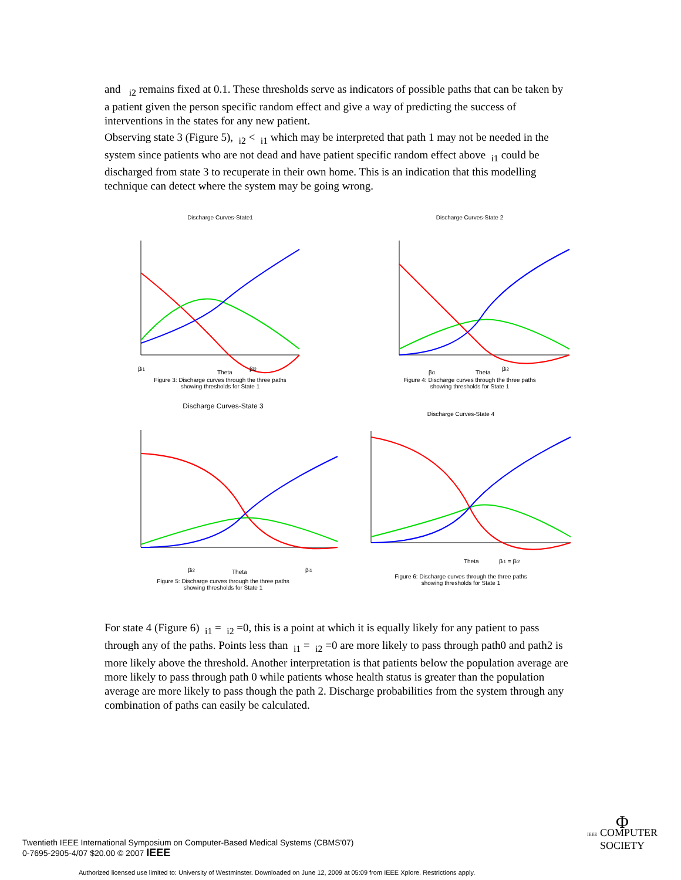and <sub>i2</sub> remains fixed at 0.1. These thresholds serve as indicators of possible paths that can be taken by a patient given the person specific random effect and give a way of predicting the success of interventions in the states for any new patient.
Observing state 3 (Figure 5), <sub>i2</sub> < <sub>i1</sub> which may be interpreted that path 1 may not be needed in the system since patients who are not dead and have patient specific random effect above <sub>i1</sub> could be discharged from state 3 to recuperate in their own home. This is an indication that this modelling technique can detect where the system may be going wrong.
Discharge Curves-State1
Theta
βi1
βi2
Figure 3: Discharge curves through the three paths
showing thresholds for State 1
Discharge Curves-State 2
Theta
βi1
βi2
Figure 4: Discharge curves through the three paths
showing thresholds for State 1
Discharge Curves-State 3
Theta
βi2
βi1
Figure 5: Discharge curves through the three paths
showing thresholds for State 1
Discharge Curves-State 4
Theta
βi1 = βi2
Figure 6: Discharge curves through the three paths
showing thresholds for State 1
For state 4 (Figure 6) <sub>i1</sub> = <sub>i2</sub> =0, this is a point at which it is equally likely for any patient to pass through any of the paths. Points less than <sub>i1</sub> = <sub>i2</sub> =0 are more likely to pass through path0 and path2 is more likely above the threshold. Another interpretation is that patients below the population average are more likely to pass through path 0 while patients whose health status is greater than the population average are more likely to pass though the path 2. Discharge probabilities from the system through any combination of paths can easily be calculated.
Twentieth IEEE International Symposium on Computer-Based Medical Systems (CBMS'07)
0-7695-2905-4/07 $20.00 © 2007 IEEE
Φ
IEEE COMPUTER
SOCIETY
Authorized licensed use limited to: University of Westminster. Downloaded on June 12, 2009 at 05:09 from IEEE Xplore. Restrictions apply.